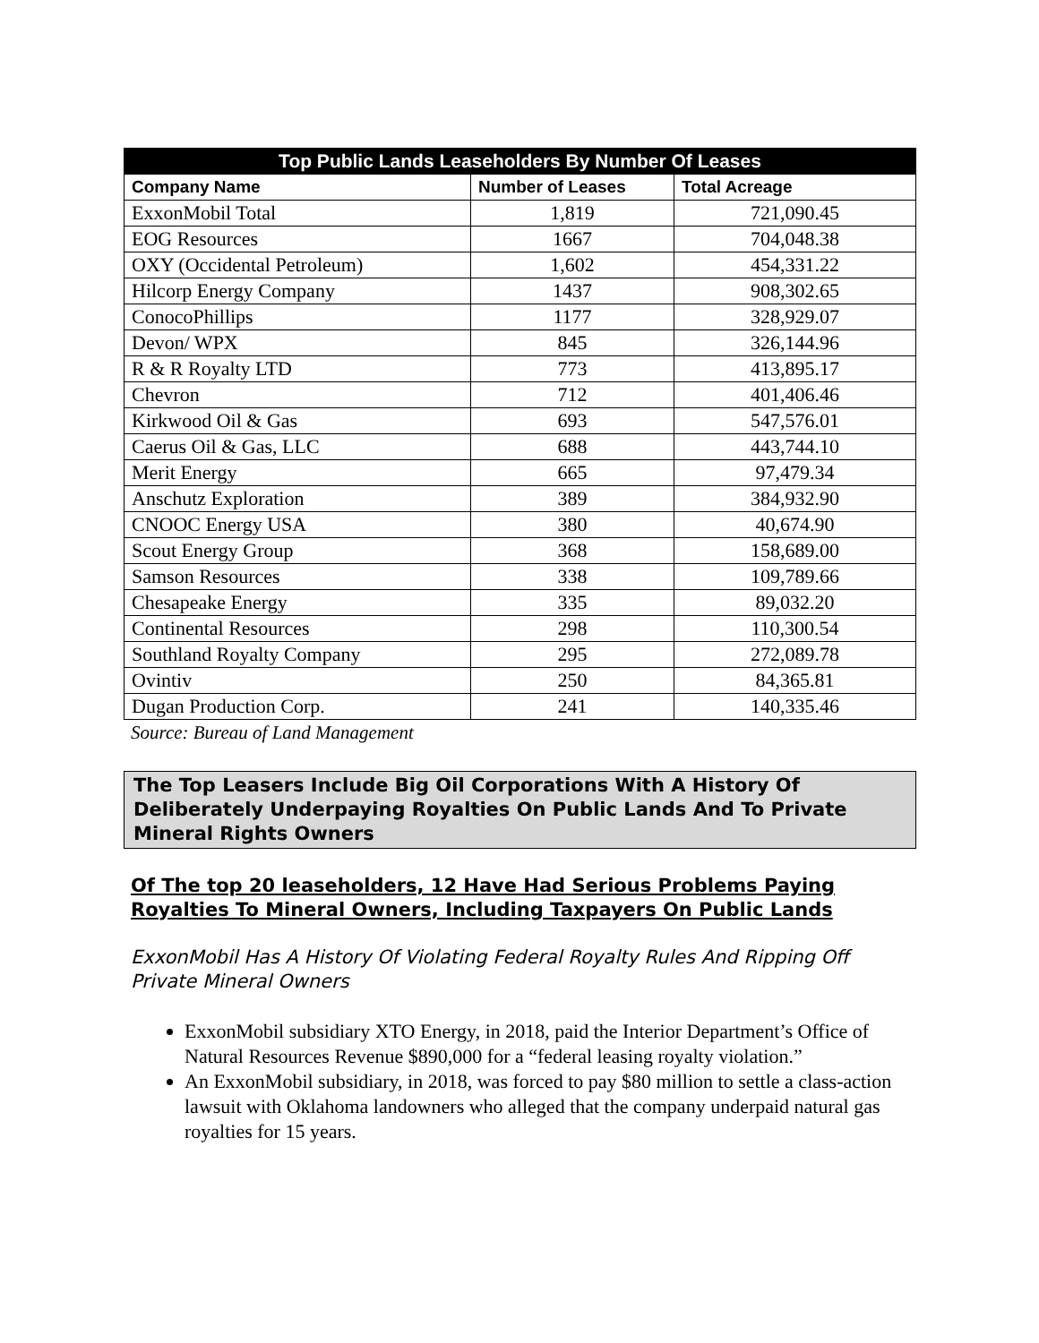| Top Public Lands Leaseholders By Number Of Leases | | |
| --- | --- | --- |
| Company Name | Number of Leases | Total Acreage |
| ExxonMobil Total | 1,819 | 721,090.45 |
| EOG Resources | 1667 | 704,048.38 |
| OXY (Occidental Petroleum) | 1,602 | 454,331.22 |
| Hilcorp Energy Company | 1437 | 908,302.65 |
| ConocoPhillips | 1177 | 328,929.07 |
| Devon/ WPX | 845 | 326,144.96 |
| R & R Royalty LTD | 773 | 413,895.17 |
| Chevron | 712 | 401,406.46 |
| Kirkwood Oil & Gas | 693 | 547,576.01 |
| Caerus Oil & Gas, LLC | 688 | 443,744.10 |
| Merit Energy | 665 | 97,479.34 |
| Anschutz Exploration | 389 | 384,932.90 |
| CNOOC Energy USA | 380 | 40,674.90 |
| Scout Energy Group | 368 | 158,689.00 |
| Samson Resources | 338 | 109,789.66 |
| Chesapeake Energy | 335 | 89,032.20 |
| Continental Resources | 298 | 110,300.54 |
| Southland Royalty Company | 295 | 272,089.78 |
| Ovintiv | 250 | 84,365.81 |
| Dugan Production Corp. | 241 | 140,335.46 |
Source: Bureau of Land Management
The Top Leasers Include Big Oil Corporations With A History Of Deliberately Underpaying Royalties On Public Lands And To Private Mineral Rights Owners
Of The top 20 leaseholders, 12 Have Had Serious Problems Paying Royalties To Mineral Owners, Including Taxpayers On Public Lands
ExxonMobil Has A History Of Violating Federal Royalty Rules And Ripping Off Private Mineral Owners
ExxonMobil subsidiary XTO Energy, in 2018, paid the Interior Department’s Office of Natural Resources Revenue $890,000 for a “federal leasing royalty violation.”
An ExxonMobil subsidiary, in 2018, was forced to pay $80 million to settle a class-action lawsuit with Oklahoma landowners who alleged that the company underpaid natural gas royalties for 15 years.